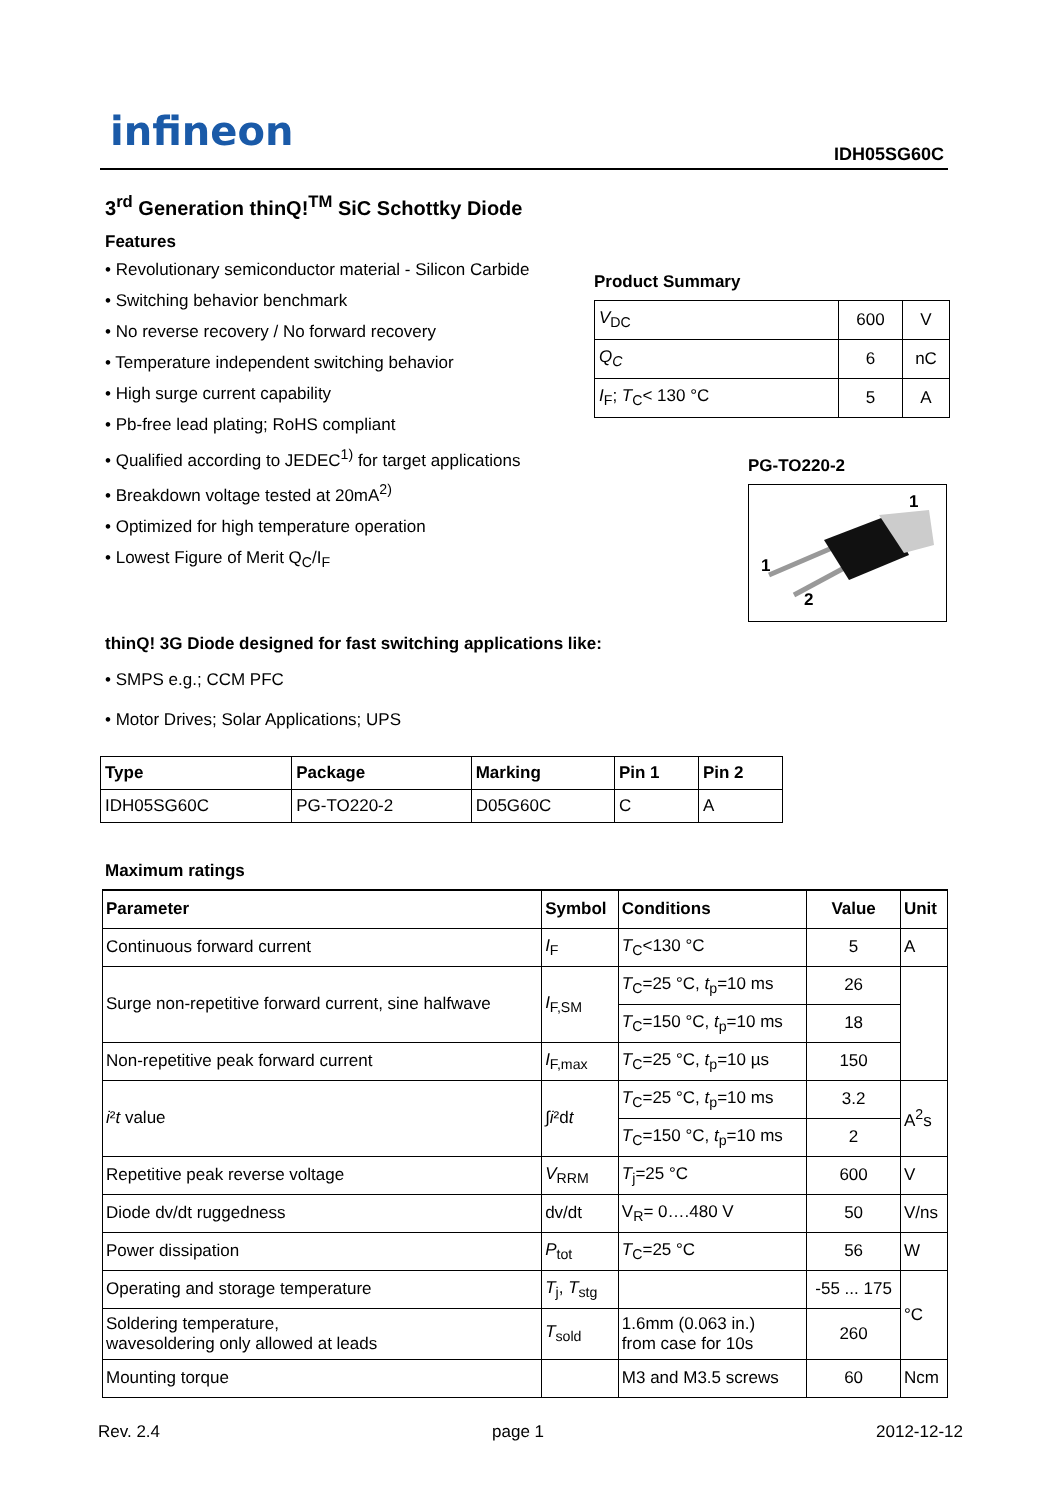infineon IDH05SG60C
3<sup>rd</sup> Generation thinQ!<sup>TM</sup> SiC Schottky Diode
Features
• Revolutionary semiconductor material - Silicon Carbide
• Switching behavior benchmark
• No reverse recovery / No forward recovery
• Temperature independent switching behavior
• High surge current capability
• Pb-free lead plating; RoHS compliant
• Qualified according to JEDEC<sup>1)</sup> for target applications
• Breakdown voltage tested at 20mA<sup>2)</sup>
• Optimized for high temperature operation
• Lowest Figure of Merit Q<sub>C</sub>/I<sub>F</sub>
Product Summary
| V<sub>DC</sub> | 600 | V |
| Q<sub>C</sub> | 6 | nC |
| I<sub>F</sub>; T<sub>C</sub>< 130 °C | 5 | A |
PG-TO220-2
1
1
2
thinQ! 3G Diode designed for fast switching applications like:
• SMPS e.g.; CCM PFC
• Motor Drives; Solar Applications; UPS
| Type | Package | Marking | Pin 1 | Pin 2 |
| --- | --- | --- | --- | --- |
| IDH05SG60C | PG-TO220-2 | D05G60C | C | A |
Maximum ratings
| Parameter | Symbol | Conditions | Value | Unit |
| --- | --- | --- | --- | --- |
| Continuous forward current | I<sub>F</sub> | T<sub>C</sub><130 °C | 5 | A |
| Surge non-repetitive forward current, sine halfwave | I<sub>F,SM</sub> | T<sub>C</sub>=25 °C, t<sub>p</sub>=10 ms | 26 | |
| | | T<sub>C</sub>=150 °C, t<sub>p</sub>=10 ms | 18 | |
| Non-repetitive peak forward current | I<sub>F,max</sub> | T<sub>C</sub>=25 °C, t<sub>p</sub>=10 µs | 150 | |
| i ² t value | ∫ i ²d t | T<sub>C</sub>=25 °C, t<sub>p</sub>=10 ms | 3.2 | A<sup>2</sup>s |
| | | T<sub>C</sub>=150 °C, t<sub>p</sub>=10 ms | 2 | |
| Repetitive peak reverse voltage | V<sub>RRM</sub> | T<sub>j</sub>=25 °C | 600 | V |
| Diode dv/dt ruggedness | dv/dt | V<sub>R</sub>= 0….480 V | 50 | V/ns |
| Power dissipation | P<sub>tot</sub> | T<sub>C</sub>=25 °C | 56 | W |
| Operating and storage temperature | T<sub>j</sub>, T<sub>stg</sub> | | -55 ... 175 | °C |
| Soldering temperature, wavesoldering only allowed at leads | T<sub>sold</sub> | 1.6mm (0.063 in.) from case for 10s | 260 | |
| Mounting torque | | M3 and M3.5 screws | 60 | Ncm |
Rev. 2.4 page 1 2012-12-12